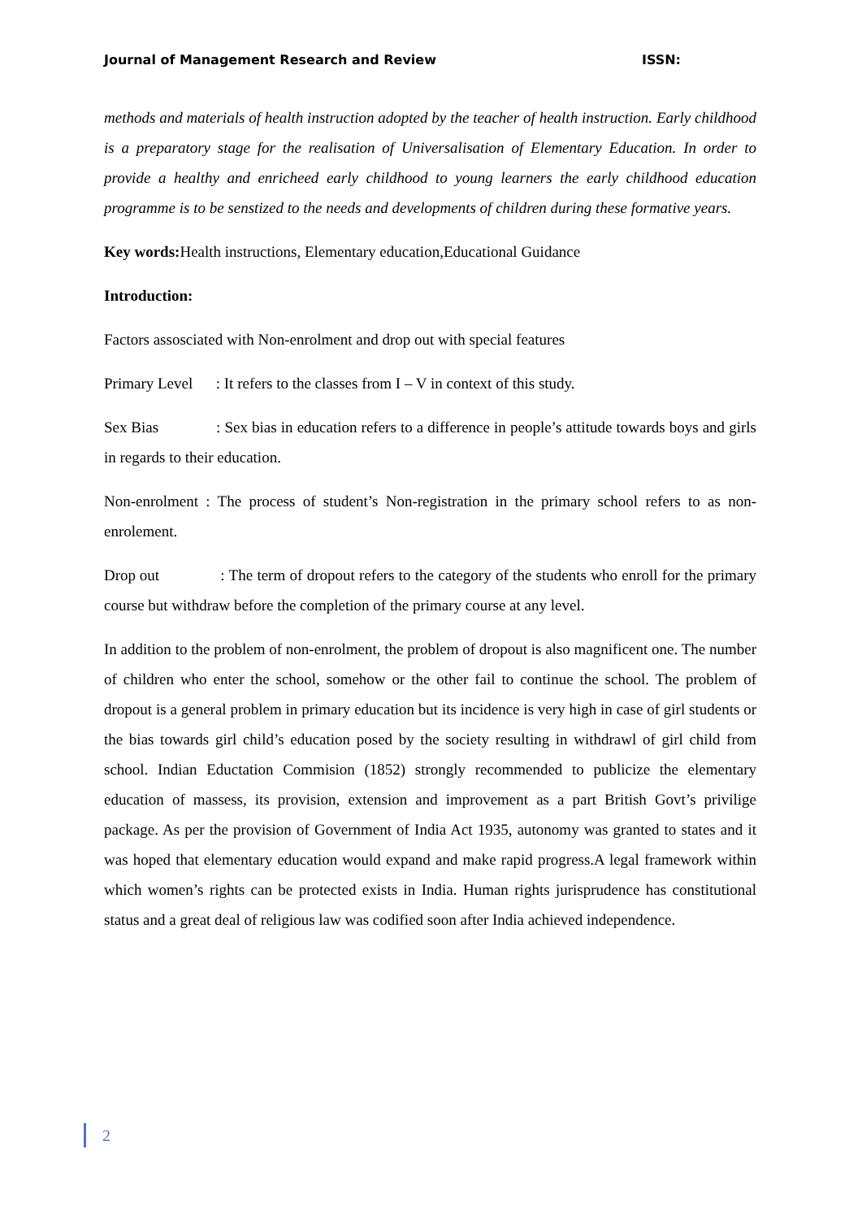Journal of Management Research and Review ISSN:
methods and materials of health instruction adopted by the teacher of health instruction. Early childhood is a preparatory stage for the realisation of Universalisation of Elementary Education. In order to provide a healthy and enricheed early childhood to young learners the early childhood education programme is to be senstized to the needs and developments of children during these formative years.
Key words: Health instructions, Elementary education,Educational Guidance
Introduction:
Factors assosciated with Non-enrolment and drop out with special features
Primary Level : It refers to the classes from I – V in context of this study.
Sex Bias : Sex bias in education refers to a difference in people’s attitude towards boys and girls in regards to their education.
Non-enrolment : The process of student’s Non-registration in the primary school refers to as non- enrolement.
Drop out : The term of dropout refers to the category of the students who enroll for the primary course but withdraw before the completion of the primary course at any level.
In addition to the problem of non-enrolment, the problem of dropout is also magnificent one. The number of children who enter the school, somehow or the other fail to continue the school. The problem of dropout is a general problem in primary education but its incidence is very high in case of girl students or the bias towards girl child’s education posed by the society resulting in withdrawl of girl child from school. Indian Eductation Commision (1852) strongly recommended to publicize the elementary education of massess, its provision, extension and improvement as a part British Govt’s privilige package. As per the provision of Government of India Act 1935, autonomy was granted to states and it was hoped that elementary education would expand and make rapid progress.A legal framework within which women’s rights can be protected exists in India. Human rights jurisprudence has constitutional status and a great deal of religious law was codified soon after India achieved independence.
2